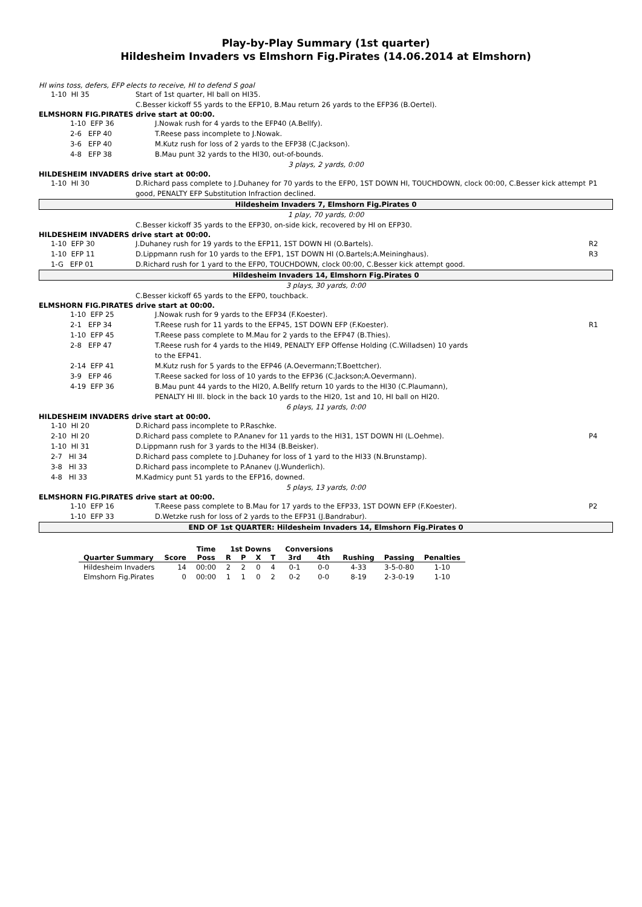Play-by-Play Summary (1st quarter)
Hildesheim Invaders vs Elmshorn Fig.Pirates (14.06.2014 at Elmshorn)
HI wins toss, defers, EFP elects to receive, HI to defend S goal
1-10 HI 35
Start of 1st quarter, HI ball on HI35.
C.Besser kickoff 55 yards to the EFP10, B.Mau return 26 yards to the EFP36 (B.Oertel).
ELMSHORN FIG.PIRATES drive start at 00:00.
1-10 EFP 36
J.Nowak rush for 4 yards to the EFP40 (A.Bellfy).
2-6 EFP 40
T.Reese pass incomplete to J.Nowak.
3-6 EFP 40
M.Kutz rush for loss of 2 yards to the EFP38 (C.Jackson).
4-8 EFP 38
B.Mau punt 32 yards to the HI30, out-of-bounds.
3 plays, 2 yards, 0:00
HILDESHEIM INVADERS drive start at 00:00.
1-10 HI 30
D.Richard pass complete to J.Duhaney for 70 yards to the EFP0, 1ST DOWN HI, TOUCHDOWN, clock 00:00, C.Besser kick attempt good, PENALTY EFP Substitution Infraction declined.
P1
Hildesheim Invaders 7, Elmshorn Fig.Pirates 0
1 play, 70 yards, 0:00
C.Besser kickoff 35 yards to the EFP30, on-side kick, recovered by HI on EFP30.
HILDESHEIM INVADERS drive start at 00:00.
1-10 EFP 30
J.Duhaney rush for 19 yards to the EFP11, 1ST DOWN HI (O.Bartels).
R2
1-10 EFP 11
D.Lippmann rush for 10 yards to the EFP1, 1ST DOWN HI (O.Bartels;A.Meininghaus).
R3
1-G EFP 01
D.Richard rush for 1 yard to the EFP0, TOUCHDOWN, clock 00:00, C.Besser kick attempt good.
Hildesheim Invaders 14, Elmshorn Fig.Pirates 0
3 plays, 30 yards, 0:00
C.Besser kickoff 65 yards to the EFP0, touchback.
ELMSHORN FIG.PIRATES drive start at 00:00.
1-10 EFP 25
J.Nowak rush for 9 yards to the EFP34 (F.Koester).
2-1 EFP 34
T.Reese rush for 11 yards to the EFP45, 1ST DOWN EFP (F.Koester).
R1
1-10 EFP 45
T.Reese pass complete to M.Mau for 2 yards to the EFP47 (B.Thies).
2-8 EFP 47
T.Reese rush for 4 yards to the HI49, PENALTY EFP Offense Holding (C.Willadsen) 10 yards
to the EFP41.
2-14 EFP 41
M.Kutz rush for 5 yards to the EFP46 (A.Oevermann;T.Boettcher).
3-9 EFP 46
T.Reese sacked for loss of 10 yards to the EFP36 (C.Jackson;A.Oevermann).
4-19 EFP 36
B.Mau punt 44 yards to the HI20, A.Bellfy return 10 yards to the HI30 (C.Plaumann),
PENALTY HI Ill. block in the back 10 yards to the HI20, 1st and 10, HI ball on HI20.
6 plays, 11 yards, 0:00
HILDESHEIM INVADERS drive start at 00:00.
1-10 HI 20
D.Richard pass incomplete to P.Raschke.
2-10 HI 20
D.Richard pass complete to P.Ananev for 11 yards to the HI31, 1ST DOWN HI (L.Oehme).
P4
1-10 HI 31
D.Lippmann rush for 3 yards to the HI34 (B.Beisker).
2-7 HI 34
D.Richard pass complete to J.Duhaney for loss of 1 yard to the HI33 (N.Brunstamp).
3-8 HI 33
D.Richard pass incomplete to P.Ananev (J.Wunderlich).
4-8 HI 33
M.Kadmicy punt 51 yards to the EFP16, downed.
5 plays, 13 yards, 0:00
ELMSHORN FIG.PIRATES drive start at 00:00.
1-10 EFP 16
T.Reese pass complete to B.Mau for 17 yards to the EFP33, 1ST DOWN EFP (F.Koester).
P2
1-10 EFP 33
D.Wetzke rush for loss of 2 yards to the EFP31 (J.Bandrabur).
END OF 1st QUARTER: Hildesheim Invaders 14, Elmshorn Fig.Pirates 0
| | | Time | 1st Downs | | | | Conversions | | | | |
| --- | --- | --- | --- | --- | --- | --- | --- | --- | --- | --- | --- |
| Quarter Summary | Score | Poss | R | P | X | T | 3rd | 4th | Rushing | Passing | Penalties |
| Hildesheim Invaders | 14 | 00:00 | 2 | 2 | 0 | 4 | 0-1 | 0-0 | 4-33 | 3-5-0-80 | 1-10 |
| Elmshorn Fig.Pirates | 0 | 00:00 | 1 | 1 | 0 | 2 | 0-2 | 0-0 | 8-19 | 2-3-0-19 | 1-10 |